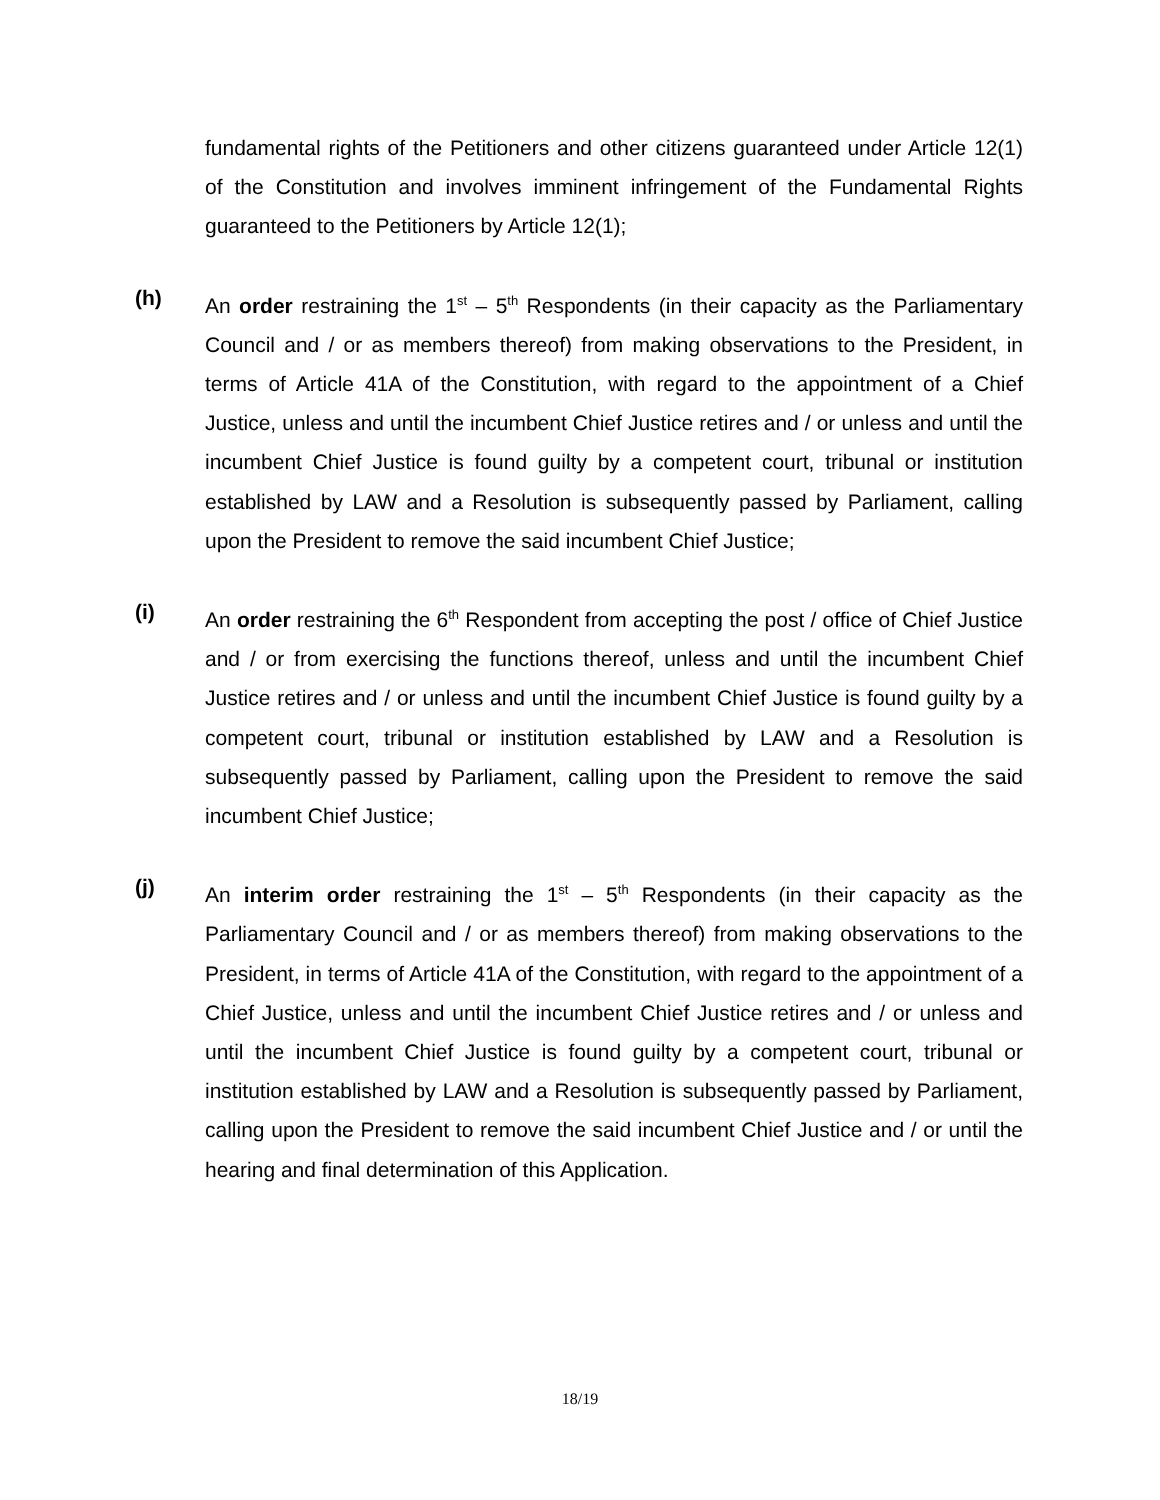fundamental rights of the Petitioners and other citizens guaranteed under Article 12(1) of the Constitution and involves imminent infringement of the Fundamental Rights guaranteed to the Petitioners by Article 12(1);
(h)
An order restraining the 1<sup>st</sup> – 5<sup>th</sup> Respondents (in their capacity as the Parliamentary Council and / or as members thereof) from making observations to the President, in terms of Article 41A of the Constitution, with regard to the appointment of a Chief Justice, unless and until the incumbent Chief Justice retires and / or unless and until the incumbent Chief Justice is found guilty by a competent court, tribunal or institution established by LAW and a Resolution is subsequently passed by Parliament, calling upon the President to remove the said incumbent Chief Justice;
(i)
An order restraining the 6<sup>th</sup> Respondent from accepting the post / office of Chief Justice and / or from exercising the functions thereof, unless and until the incumbent Chief Justice retires and / or unless and until the incumbent Chief Justice is found guilty by a competent court, tribunal or institution established by LAW and a Resolution is subsequently passed by Parliament, calling upon the President to remove the said incumbent Chief Justice;
(j)
An interim order restraining the 1<sup>st</sup> – 5<sup>th</sup> Respondents (in their capacity as the Parliamentary Council and / or as members thereof) from making observations to the President, in terms of Article 41A of the Constitution, with regard to the appointment of a Chief Justice, unless and until the incumbent Chief Justice retires and / or unless and until the incumbent Chief Justice is found guilty by a competent court, tribunal or institution established by LAW and a Resolution is subsequently passed by Parliament, calling upon the President to remove the said incumbent Chief Justice and / or until the hearing and final determination of this Application.
18/19